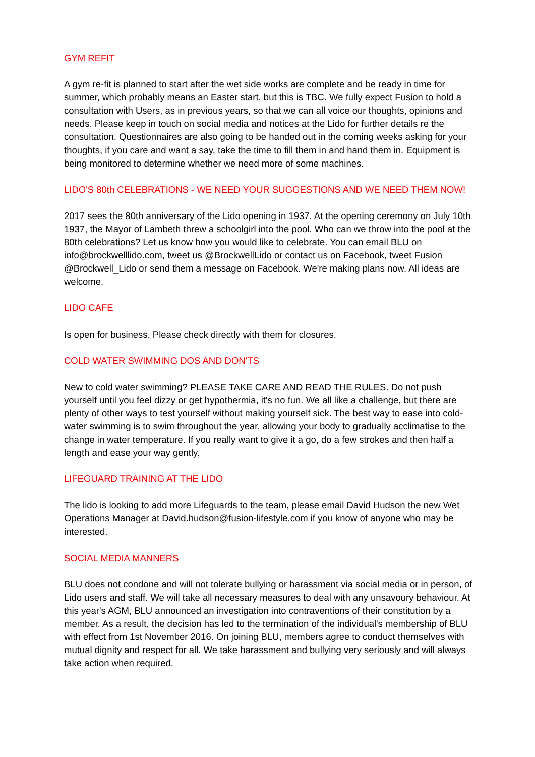GYM REFIT
A gym re-fit is planned to start after the wet side works are complete and be ready in time for summer, which probably means an Easter start, but this is TBC. We fully expect Fusion to hold a consultation with Users, as in previous years, so that we can all voice our thoughts, opinions and needs. Please keep in touch on social media and notices at the Lido for further details re the consultation. Questionnaires are also going to be handed out in the coming weeks asking for your thoughts, if you care and want a say, take the time to fill them in and hand them in. Equipment is being monitored to determine whether we need more of some machines.
LIDO'S 80th CELEBRATIONS - WE NEED YOUR SUGGESTIONS AND WE NEED THEM NOW!
2017 sees the 80th anniversary of the Lido opening in 1937. At the opening ceremony on July 10th 1937, the Mayor of Lambeth threw a schoolgirl into the pool. Who can we throw into the pool at the 80th celebrations? Let us know how you would like to celebrate. You can email BLU on info@brockwelllido.com, tweet us @BrockwellLido or contact us on Facebook, tweet Fusion @Brockwell_Lido or send them a message on Facebook. We're making plans now. All ideas are welcome.
LIDO CAFE
Is open for business. Please check directly with them for closures.
COLD WATER SWIMMING DOS AND DON'TS
New to cold water swimming? PLEASE TAKE CARE AND READ THE RULES. Do not push yourself until you feel dizzy or get hypothermia, it's no fun. We all like a challenge, but there are plenty of other ways to test yourself without making yourself sick. The best way to ease into cold-water swimming is to swim throughout the year, allowing your body to gradually acclimatise to the change in water temperature. If you really want to give it a go, do a few strokes and then half a length and ease your way gently.
LIFEGUARD TRAINING AT THE LIDO
The lido is looking to add more Lifeguards to the team, please email David Hudson the new Wet Operations Manager at David.hudson@fusion-lifestyle.com if you know of anyone who may be interested.
SOCIAL MEDIA MANNERS
BLU does not condone and will not tolerate bullying or harassment via social media or in person, of Lido users and staff. We will take all necessary measures to deal with any unsavoury behaviour. At this year's AGM, BLU announced an investigation into contraventions of their constitution by a member. As a result, the decision has led to the termination of the individual's membership of BLU with effect from 1st November 2016. On joining BLU, members agree to conduct themselves with mutual dignity and respect for all. We take harassment and bullying very seriously and will always take action when required.